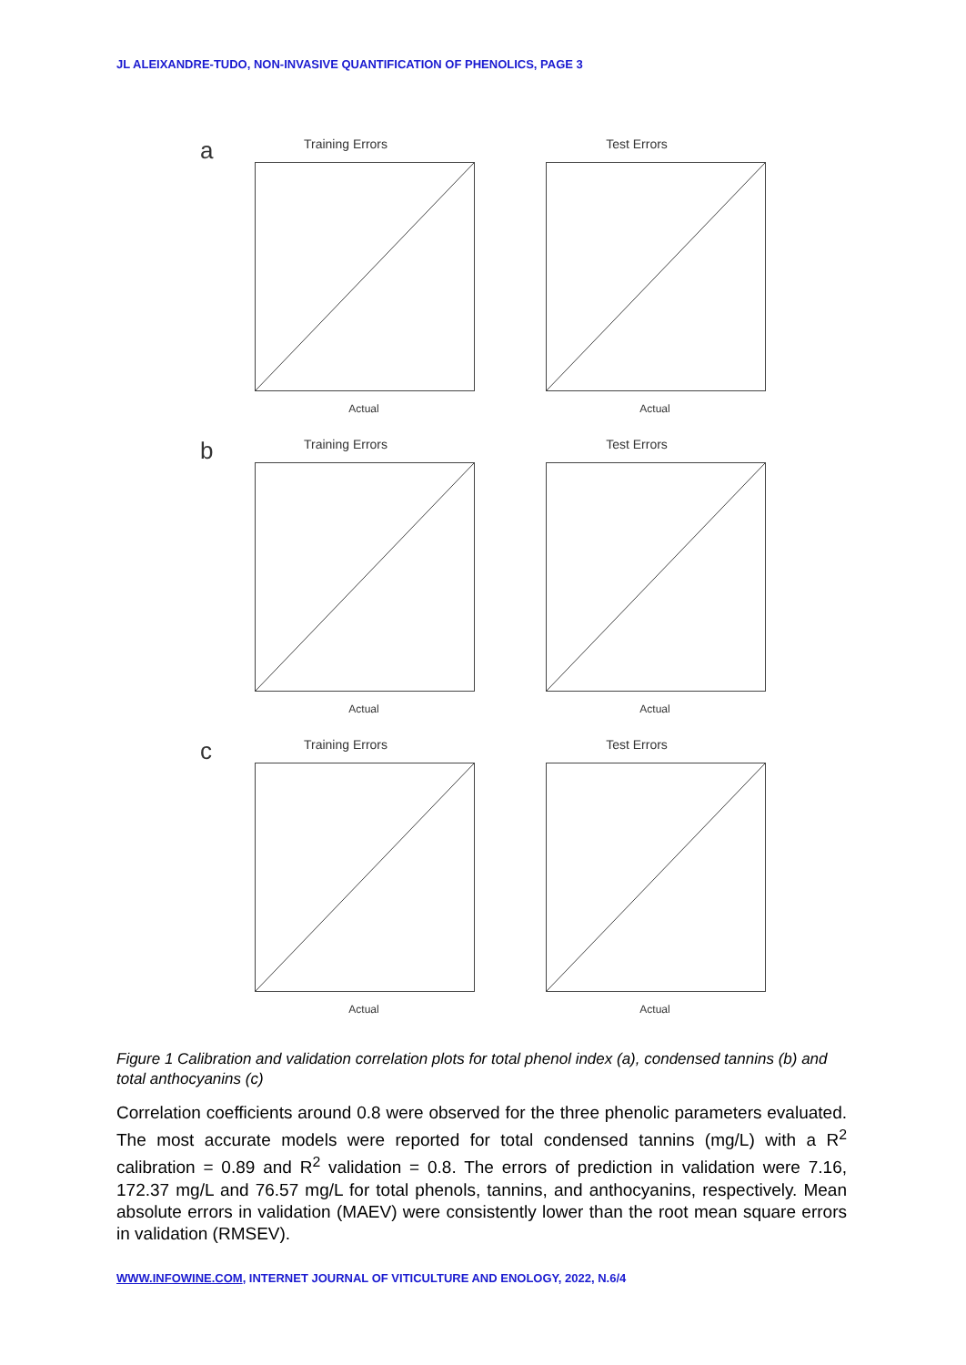JL ALEIXANDRE-TUDO, NON-INVASIVE QUANTIFICATION OF PHENOLICS, PAGE 3
a
Training Errors
Actual
Test Errors
Actual
b
Training Errors
Actual
Test Errors
Actual
c
Training Errors
Actual
Test Errors
Actual
Figure 1 Calibration and validation correlation plots for total phenol index (a), condensed tannins (b) and total anthocyanins (c)
Correlation coefficients around 0.8 were observed for the three phenolic parameters evaluated. The most accurate models were reported for total condensed tannins (mg/L) with a R<sup>2</sup> calibration = 0.89 and R<sup>2</sup> validation = 0.8. The errors of prediction in validation were 7.16, 172.37 mg/L and 76.57 mg/L for total phenols, tannins, and anthocyanins, respectively. Mean absolute errors in validation (MAEV) were consistently lower than the root mean square errors in validation (RMSEV).
WWW.INFOWINE.COM, INTERNET JOURNAL OF VITICULTURE AND ENOLOGY, 2022, N.6/4